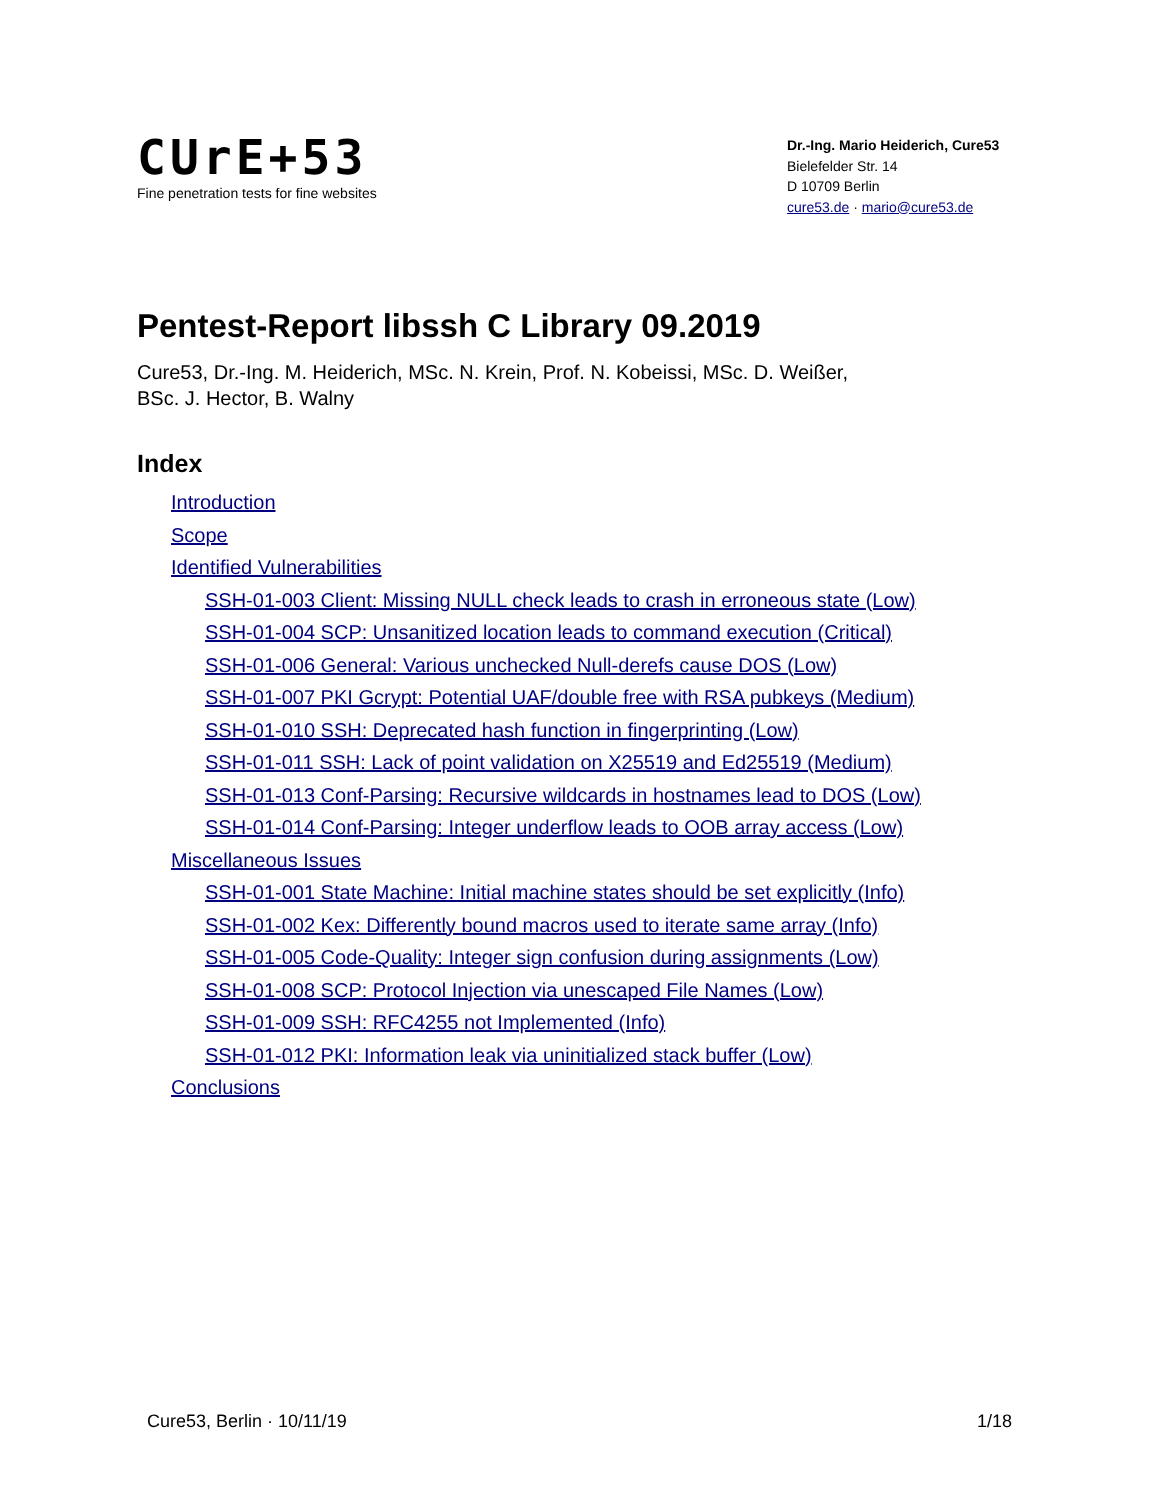CUrE+53
Fine penetration tests for fine websites
Dr.-Ing. Mario Heiderich, Cure53
Bielefelder Str. 14
D 10709 Berlin
cure53.de · mario@cure53.de
Pentest-Report libssh C Library 09.2019
Cure53, Dr.-Ing. M. Heiderich, MSc. N. Krein, Prof. N. Kobeissi, MSc. D. Weißer,
BSc. J. Hector, B. Walny
Index
Introduction
Scope
Identified Vulnerabilities
SSH-01-003 Client: Missing NULL check leads to crash in erroneous state (Low)
SSH-01-004 SCP: Unsanitized location leads to command execution (Critical)
SSH-01-006 General: Various unchecked Null-derefs cause DOS (Low)
SSH-01-007 PKI Gcrypt: Potential UAF/double free with RSA pubkeys (Medium)
SSH-01-010 SSH: Deprecated hash function in fingerprinting (Low)
SSH-01-011 SSH: Lack of point validation on X25519 and Ed25519 (Medium)
SSH-01-013 Conf-Parsing: Recursive wildcards in hostnames lead to DOS (Low)
SSH-01-014 Conf-Parsing: Integer underflow leads to OOB array access (Low)
Miscellaneous Issues
SSH-01-001 State Machine: Initial machine states should be set explicitly (Info)
SSH-01-002 Kex: Differently bound macros used to iterate same array (Info)
SSH-01-005 Code-Quality: Integer sign confusion during assignments (Low)
SSH-01-008 SCP: Protocol Injection via unescaped File Names (Low)
SSH-01-009 SSH: RFC4255 not Implemented (Info)
SSH-01-012 PKI: Information leak via uninitialized stack buffer (Low)
Conclusions
Cure53, Berlin · 10/11/19 1/18